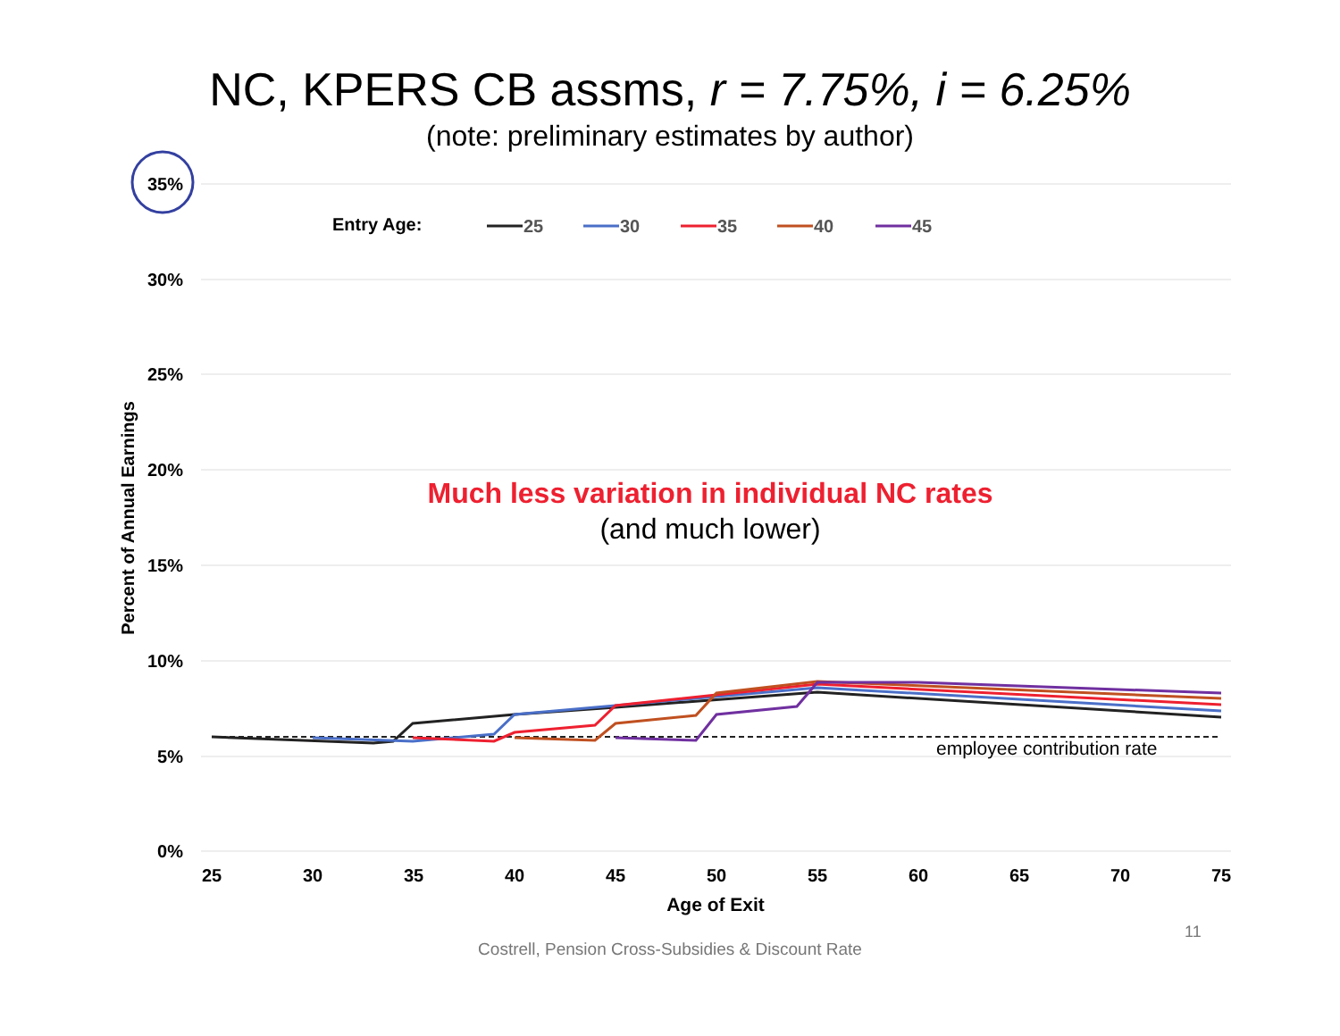NC, KPERS CB assms, r = 7.75%, i = 6.25%
(note: preliminary estimates by author)
35%
30%
25%
20%
15%
10%
5%
0%
25
30
35
40
45
50
55
60
65
70
75
Age of Exit
Percent of Annual Earnings
Entry Age:
25
30
35
40
45
Much less variation in individual NC rates
(and much lower)
employee contribution rate
11
Costrell, Pension Cross-Subsidies & Discount Rate